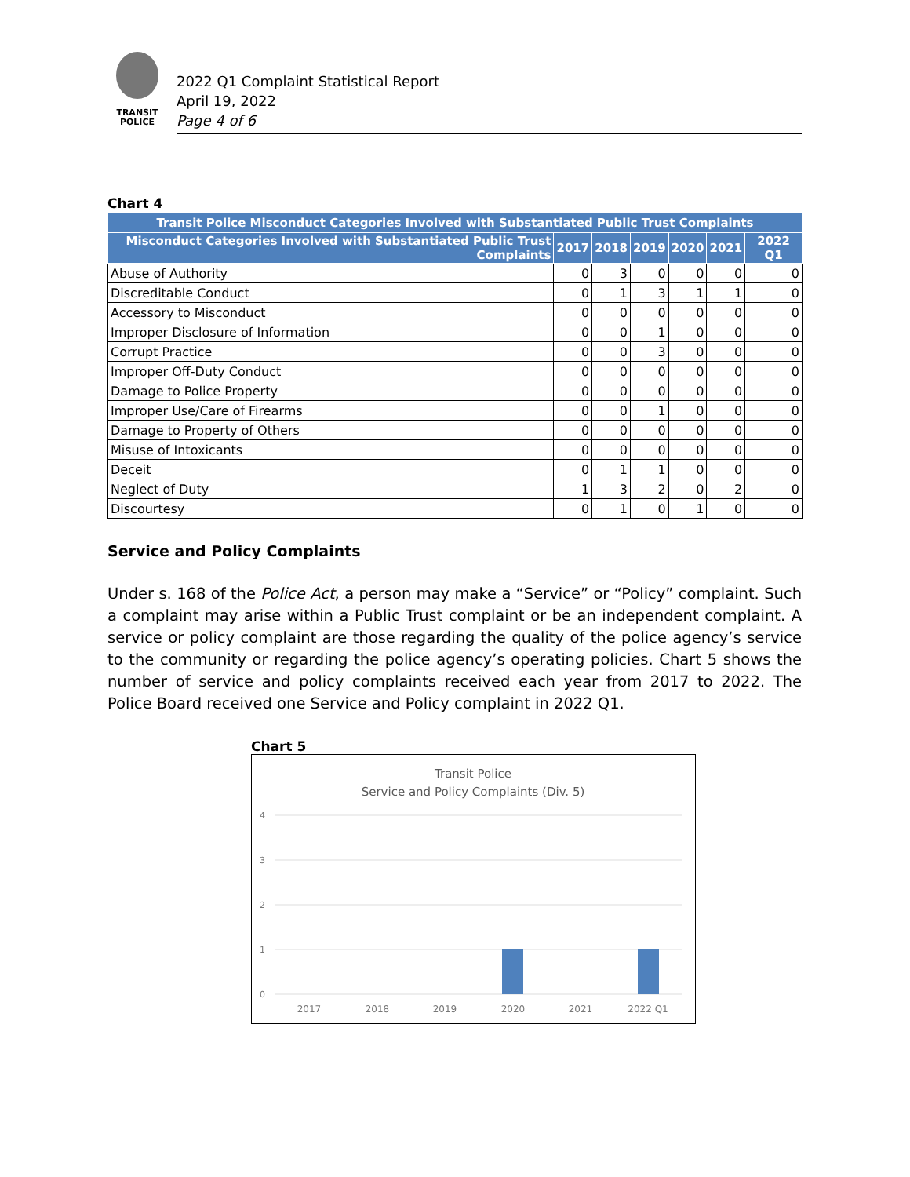TRANSIT
POLICE
2022 Q1 Complaint Statistical Report
April 19, 2022
Page 4 of 6
Chart 4
| Transit Police Misconduct Categories Involved with Substantiated Public Trust Complaints | | | | | | |
| --- | --- | --- | --- | --- | --- | --- |
| Misconduct Categories Involved with Substantiated Public Trust Complaints | 2017 | 2018 | 2019 | 2020 | 2021 | 2022 Q1 |
| Abuse of Authority | 0 | 3 | 0 | 0 | 0 | 0 |
| Discreditable Conduct | 0 | 1 | 3 | 1 | 1 | 0 |
| Accessory to Misconduct | 0 | 0 | 0 | 0 | 0 | 0 |
| Improper Disclosure of Information | 0 | 0 | 1 | 0 | 0 | 0 |
| Corrupt Practice | 0 | 0 | 3 | 0 | 0 | 0 |
| Improper Off-Duty Conduct | 0 | 0 | 0 | 0 | 0 | 0 |
| Damage to Police Property | 0 | 0 | 0 | 0 | 0 | 0 |
| Improper Use/Care of Firearms | 0 | 0 | 1 | 0 | 0 | 0 |
| Damage to Property of Others | 0 | 0 | 0 | 0 | 0 | 0 |
| Misuse of Intoxicants | 0 | 0 | 0 | 0 | 0 | 0 |
| Deceit | 0 | 1 | 1 | 0 | 0 | 0 |
| Neglect of Duty | 1 | 3 | 2 | 0 | 2 | 0 |
| Discourtesy | 0 | 1 | 0 | 1 | 0 | 0 |
Service and Policy Complaints
Under s. 168 of the Police Act, a person may make a “Service” or “Policy” complaint. Such a complaint may arise within a Public Trust complaint or be an independent complaint. A service or policy complaint are those regarding the quality of the police agency’s service to the community or regarding the police agency’s operating policies. Chart 5 shows the number of service and policy complaints received each year from 2017 to 2022. The Police Board received one Service and Policy complaint in 2022 Q1.
Chart 5
Transit Police
Service and Policy Complaints (Div. 5)
4
3
2
1
0
2017
2018
2019
2020
2021
2022 Q1